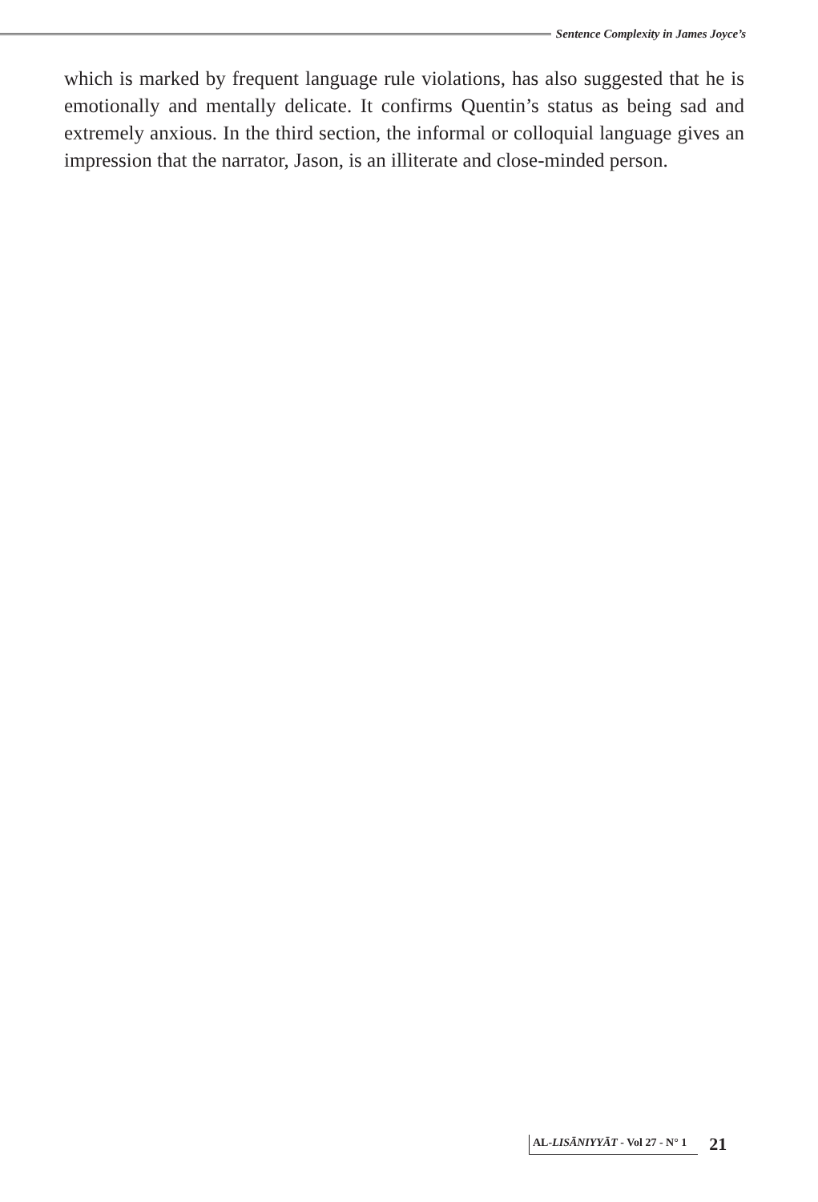Sentence Complexity in James Joyce’s
which is marked by frequent language rule violations, has also suggested that he is emotionally and mentally delicate. It confirms Quentin’s status as being sad and extremely anxious. In the third section, the informal or colloquial language gives an impression that the narrator, Jason, is an illiterate and close-minded person.
AL-LISĀNIYYĀT - Vol 27 - N° 1
21